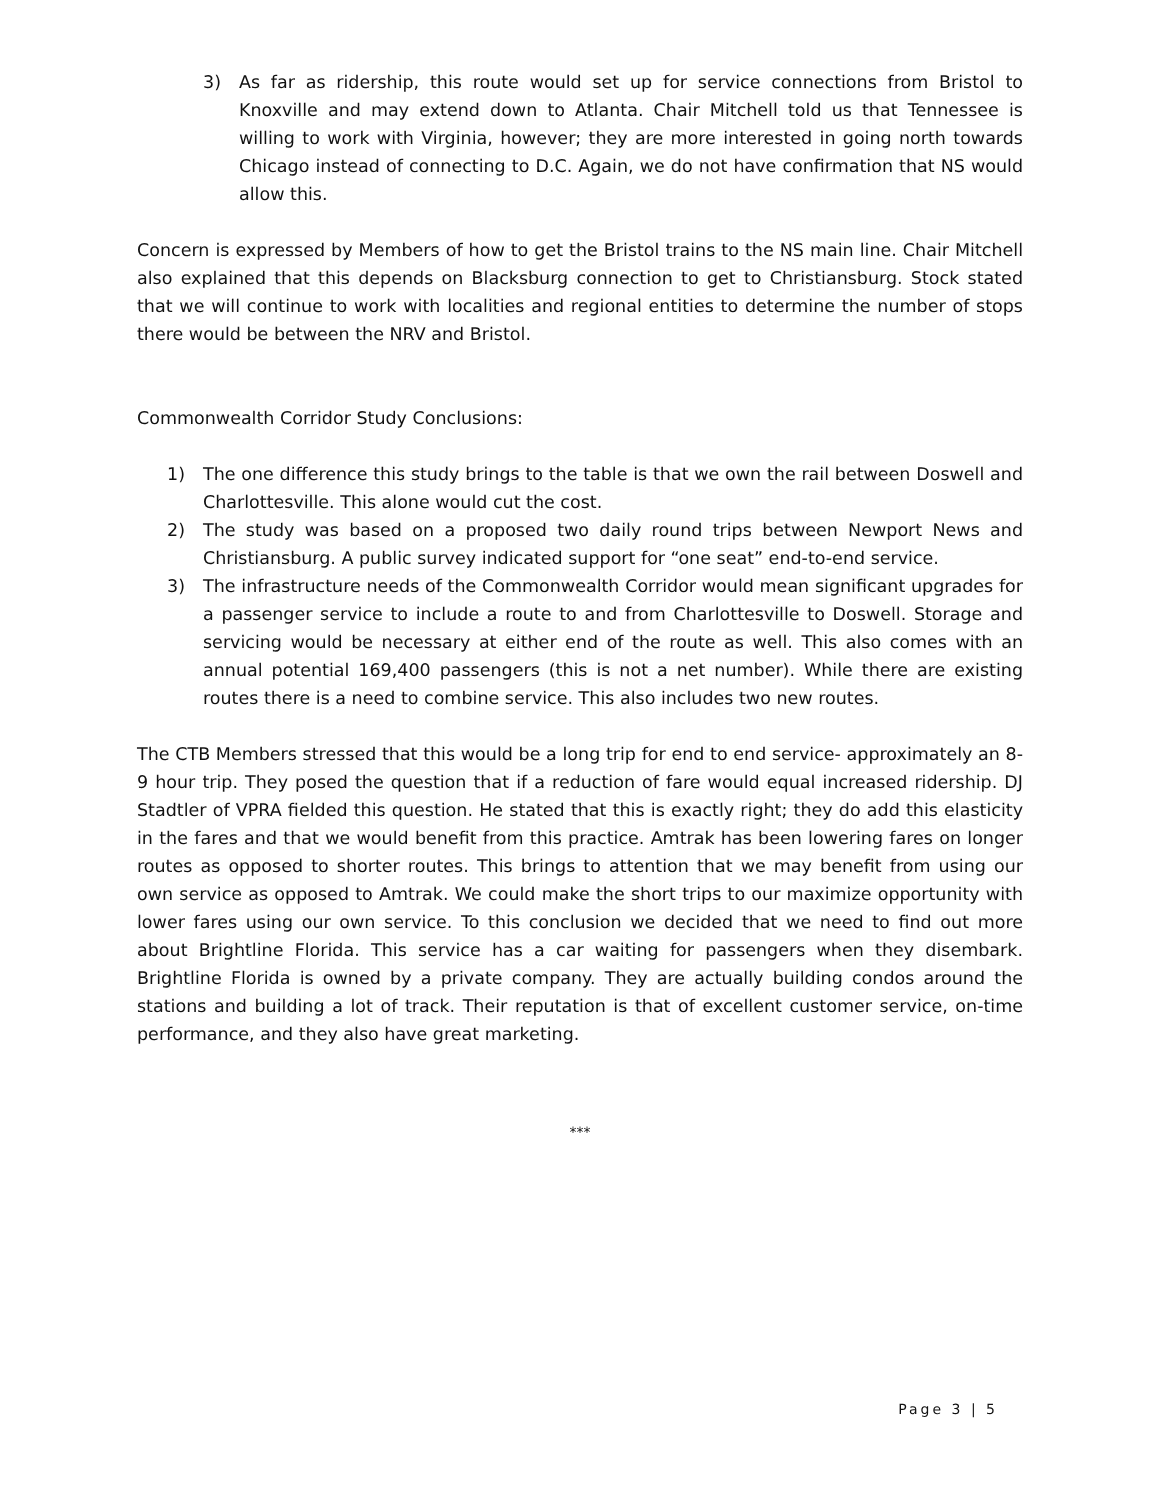3) As far as ridership, this route would set up for service connections from Bristol to Knoxville and may extend down to Atlanta. Chair Mitchell told us that Tennessee is willing to work with Virginia, however; they are more interested in going north towards Chicago instead of connecting to D.C. Again, we do not have confirmation that NS would allow this.
Concern is expressed by Members of how to get the Bristol trains to the NS main line. Chair Mitchell also explained that this depends on Blacksburg connection to get to Christiansburg. Stock stated that we will continue to work with localities and regional entities to determine the number of stops there would be between the NRV and Bristol.
Commonwealth Corridor Study Conclusions:
1) The one difference this study brings to the table is that we own the rail between Doswell and Charlottesville. This alone would cut the cost.
2) The study was based on a proposed two daily round trips between Newport News and Christiansburg. A public survey indicated support for “one seat” end-to-end service.
3) The infrastructure needs of the Commonwealth Corridor would mean significant upgrades for a passenger service to include a route to and from Charlottesville to Doswell. Storage and servicing would be necessary at either end of the route as well. This also comes with an annual potential 169,400 passengers (this is not a net number). While there are existing routes there is a need to combine service. This also includes two new routes.
The CTB Members stressed that this would be a long trip for end to end service- approximately an 8-9 hour trip. They posed the question that if a reduction of fare would equal increased ridership. DJ Stadtler of VPRA fielded this question. He stated that this is exactly right; they do add this elasticity in the fares and that we would benefit from this practice. Amtrak has been lowering fares on longer routes as opposed to shorter routes. This brings to attention that we may benefit from using our own service as opposed to Amtrak. We could make the short trips to our maximize opportunity with lower fares using our own service. To this conclusion we decided that we need to find out more about Brightline Florida. This service has a car waiting for passengers when they disembark. Brightline Florida is owned by a private company. They are actually building condos around the stations and building a lot of track. Their reputation is that of excellent customer service, on-time performance, and they also have great marketing.
***
Page 3 | 5